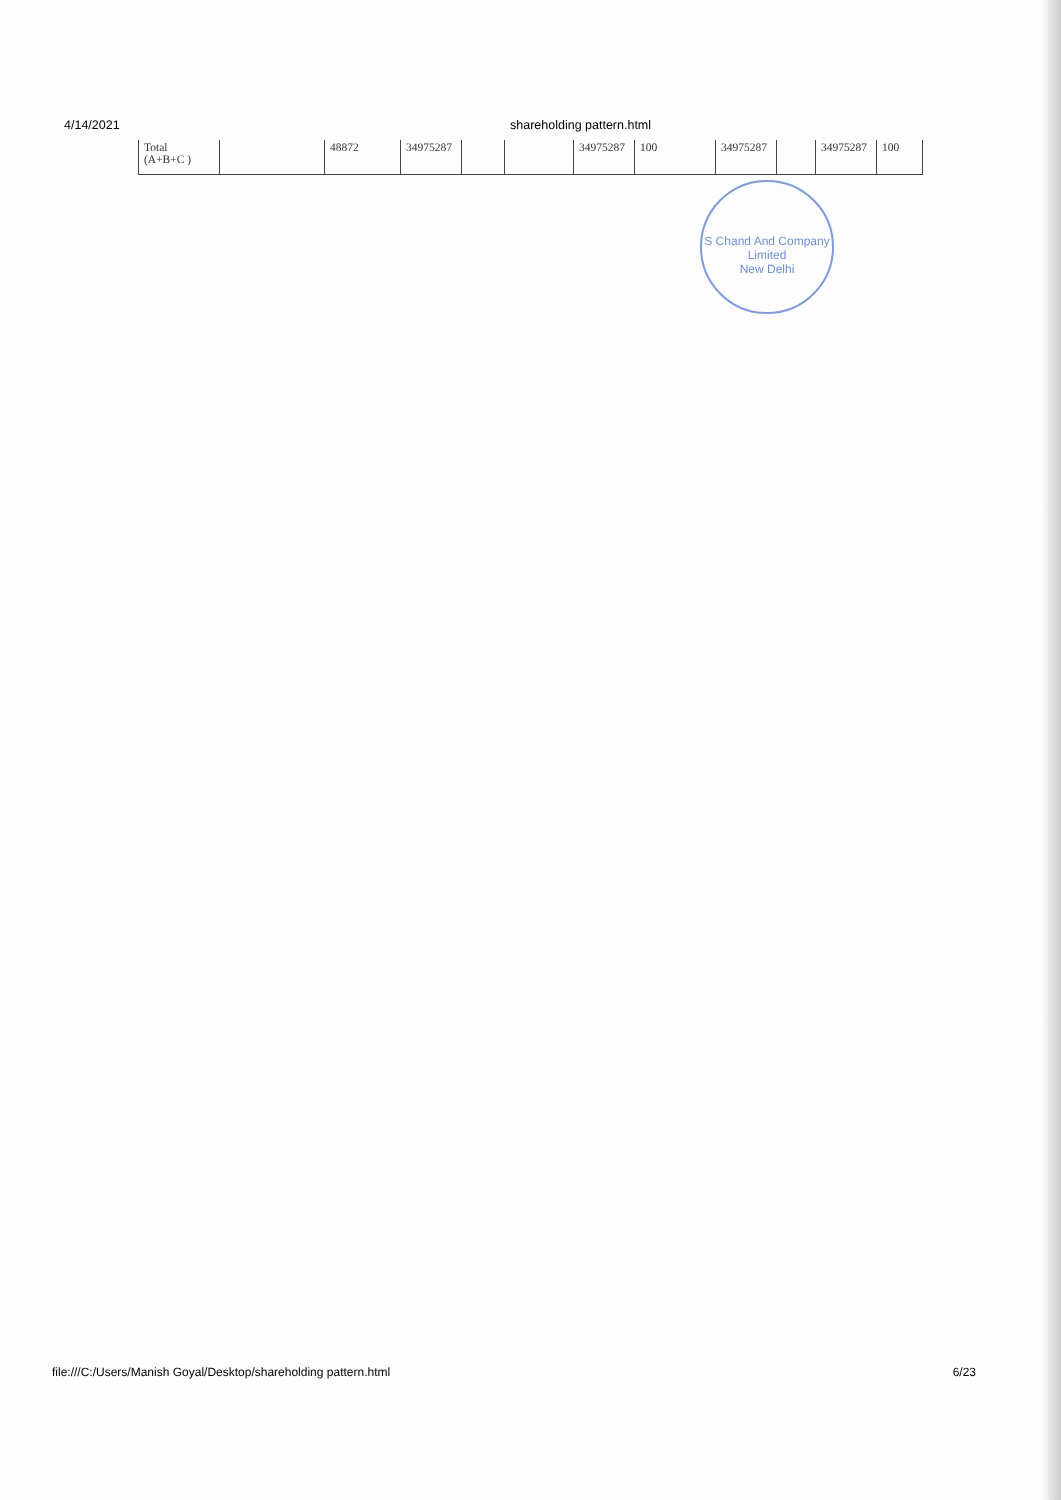4/14/2021 shareholding pattern.html
| Total (A+B+C ) | | 48872 | 34975287 | | | 34975287 | 100 | 34975287 | | 34975287 | 100 |
S Chand And Company Limited
New Delhi
file:///C:/Users/Manish Goyal/Desktop/shareholding pattern.html 6/23